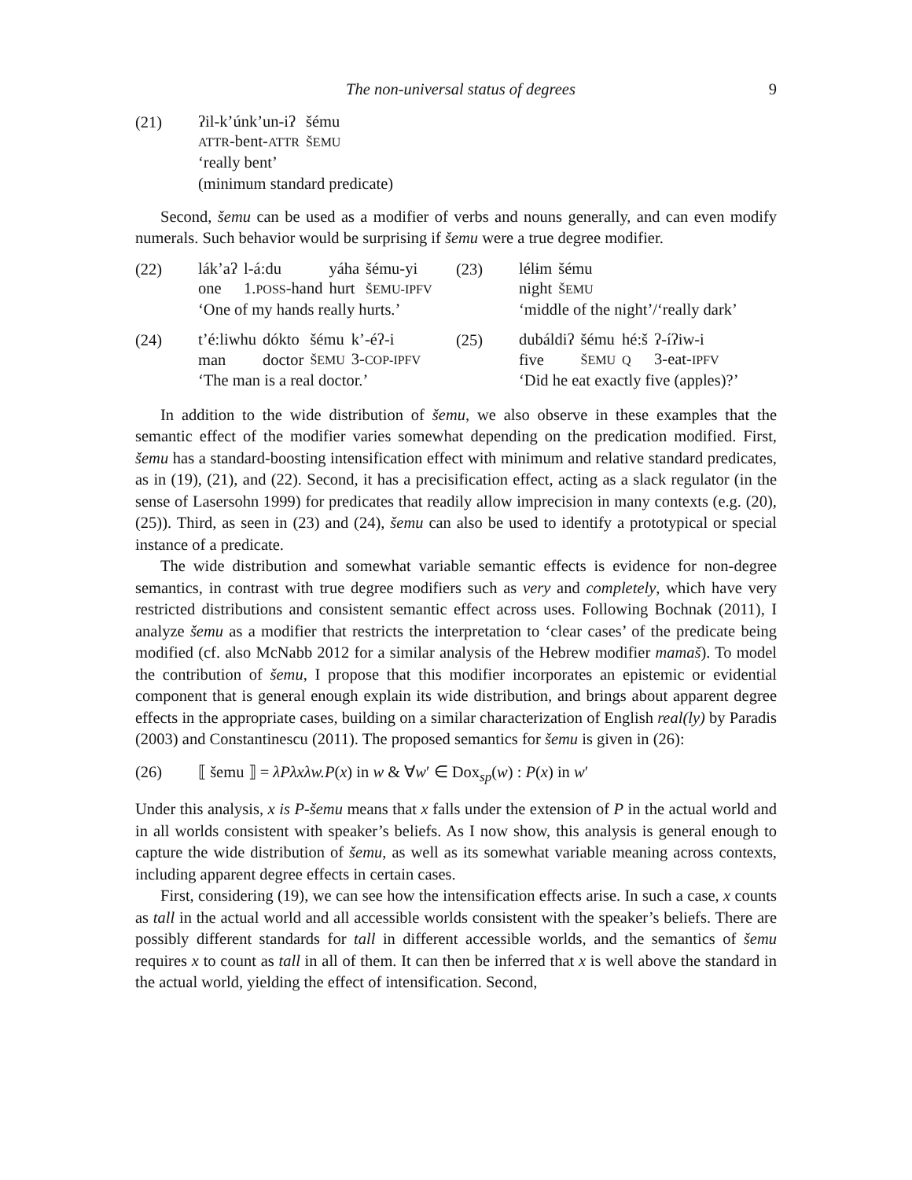The non-universal status of degrees 9
(21)
| ʔil-k’únk’un-iʔ | šému |
| ATTR -bent- ATTR | ŠEMU |
‘really bent’
(minimum standard predicate)
Second, šemu can be used as a modifier of verbs and nouns generally, and can even modify numerals. Such behavior would be surprising if šemu were a true degree modifier.
(22)
| lák’aʔ | l-á:du | yáha | šému-yi |
| one | 1. POSS -hand | hurt | ŠEMU-IPFV |
‘One of my hands really hurts.’
(23)
| lélɨm | šému |
| night | ŠEMU |
‘middle of the night’/‘really dark’
(24)
| t’é:liwhu | dókto | šému | k’-éʔ-i |
| man | doctor | ŠEMU | 3- COP-IPFV |
‘The man is a real doctor.’
(25)
| dubáldiʔ | šému | hé:š | ʔ-íʔiw-i |
| five | ŠEMU | Q | 3-eat- IPFV |
‘Did he eat exactly five (apples)?’
In addition to the wide distribution of šemu, we also observe in these examples that the semantic effect of the modifier varies somewhat depending on the predication modified. First, šemu has a standard-boosting intensification effect with minimum and relative standard predicates, as in (19), (21), and (22). Second, it has a precisification effect, acting as a slack regulator (in the sense of Lasersohn 1999) for predicates that readily allow imprecision in many contexts (e.g. (20), (25)). Third, as seen in (23) and (24), šemu can also be used to identify a prototypical or special instance of a predicate.
The wide distribution and somewhat variable semantic effects is evidence for non-degree semantics, in contrast with true degree modifiers such as very and completely, which have very restricted distributions and consistent semantic effect across uses. Following Bochnak (2011), I analyze šemu as a modifier that restricts the interpretation to ‘clear cases’ of the predicate being modified (cf. also McNabb 2012 for a similar analysis of the Hebrew modifier mamaš). To model the contribution of šemu, I propose that this modifier incorporates an epistemic or evidential component that is general enough explain its wide distribution, and brings about apparent degree effects in the appropriate cases, building on a similar characterization of English real(ly) by Paradis (2003) and Constantinescu (2011). The proposed semantics for šemu is given in (26):
(26) ⟦ šemu ⟧ = λPλxλw.P(x) in w & ∀w′ ∈ Dox<sub>sp</sub>(w) : P(x) in w′
Under this analysis, x is P-šemu means that x falls under the extension of P in the actual world and in all worlds consistent with speaker’s beliefs. As I now show, this analysis is general enough to capture the wide distribution of šemu, as well as its somewhat variable meaning across contexts, including apparent degree effects in certain cases.
First, considering (19), we can see how the intensification effects arise. In such a case, x counts as tall in the actual world and all accessible worlds consistent with the speaker’s beliefs. There are possibly different standards for tall in different accessible worlds, and the semantics of šemu requires x to count as tall in all of them. It can then be inferred that x is well above the standard in the actual world, yielding the effect of intensification. Second,